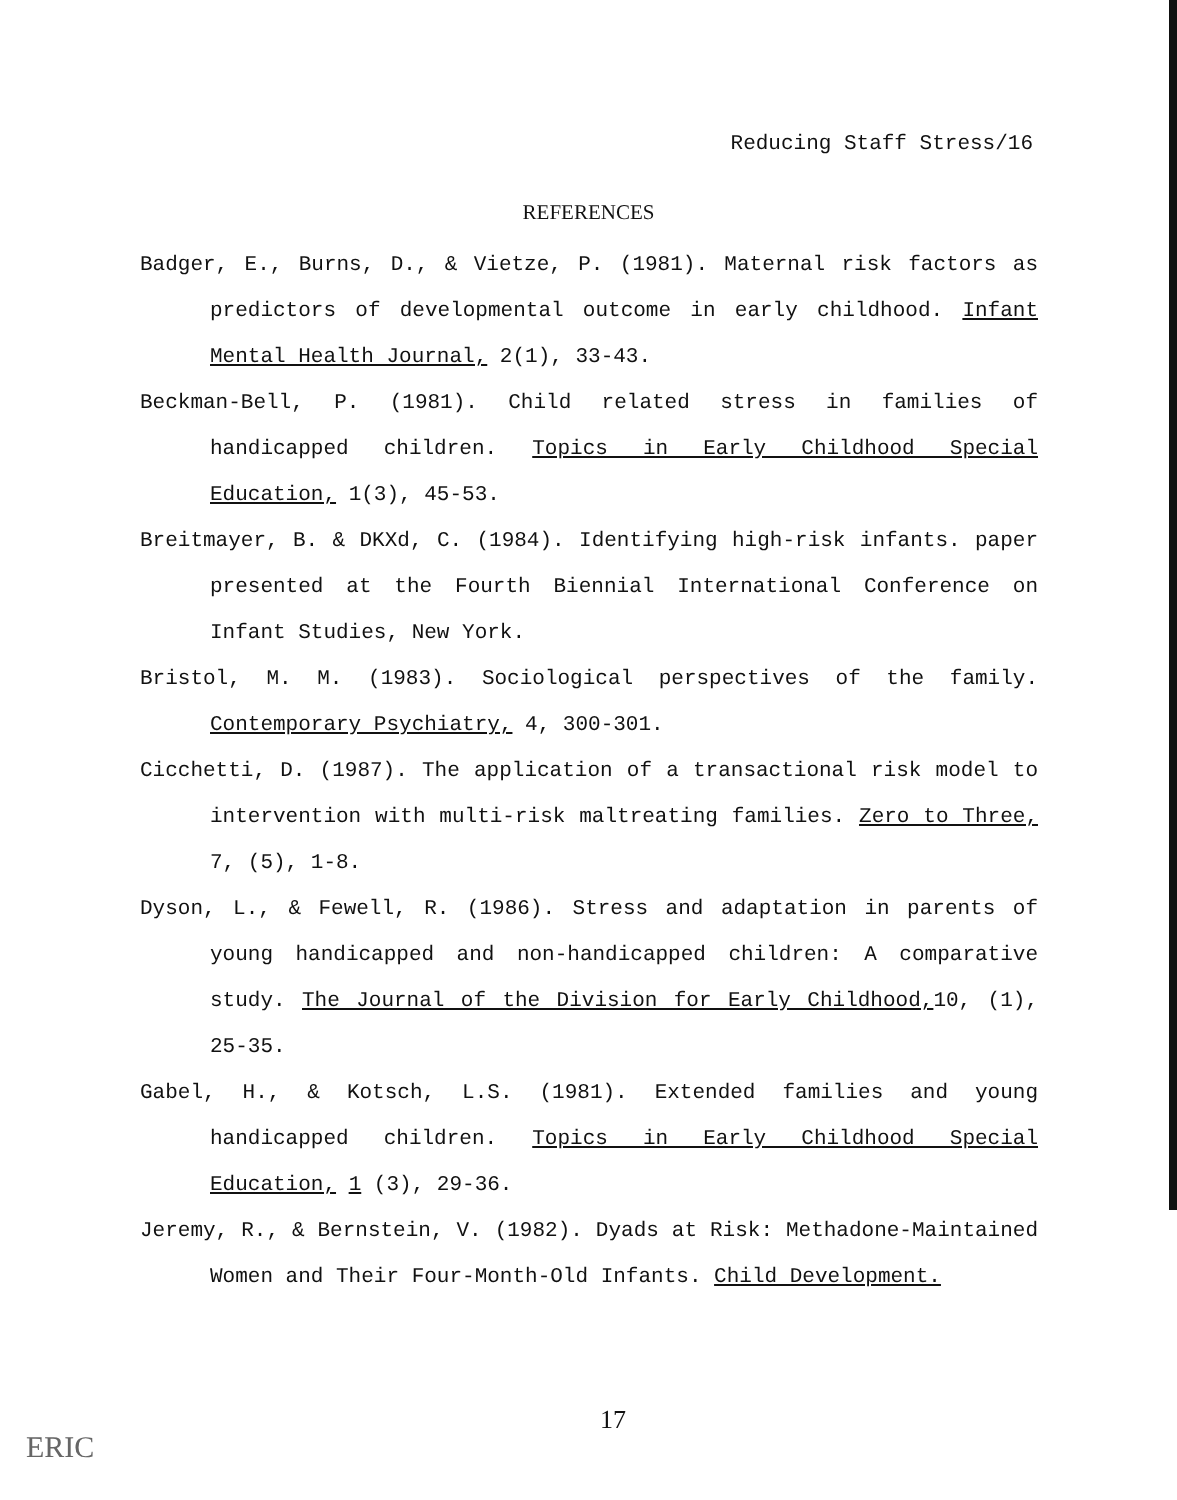Reducing Staff Stress/16
REFERENCES
Badger, E., Burns, D., & Vietze, P. (1981). Maternal risk factors as predictors of developmental outcome in early childhood. Infant Mental Health Journal, 2(1), 33-43.
Beckman-Bell, P. (1981). Child related stress in families of handicapped children. Topics in Early Childhood Special Education, 1(3), 45-53.
Breitmayer, B. & DKXd, C. (1984). Identifying high-risk infants. paper presented at the Fourth Biennial International Conference on Infant Studies, New York.
Bristol, M. M. (1983). Sociological perspectives of the family. Contemporary Psychiatry, 4, 300-301.
Cicchetti, D. (1987). The application of a transactional risk model to intervention with multi-risk maltreating families. Zero to Three, 7, (5), 1-8.
Dyson, L., & Fewell, R. (1986). Stress and adaptation in parents of young handicapped and non-handicapped children: A comparative study. The Journal of the Division for Early Childhood, 10, (1), 25-35.
Gabel, H., & Kotsch, L.S. (1981). Extended families and young handicapped children. Topics in Early Childhood Special Education, 1 (3), 29-36.
Jeremy, R., & Bernstein, V. (1982). Dyads at Risk: Methadone-Maintained Women and Their Four-Month-Old Infants. Child Development.
17
ERIC